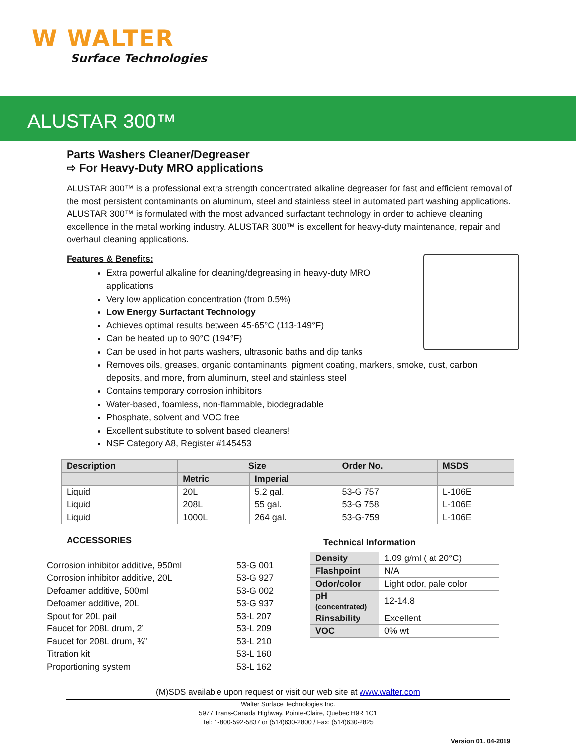W WALTER
Surface Technologies
ALUSTAR 300™
Parts Washers Cleaner/Degreaser
⇨ For Heavy-Duty MRO applications
ALUSTAR 300™ is a professional extra strength concentrated alkaline degreaser for fast and efficient removal of the most persistent contaminants on aluminum, steel and stainless steel in automated part washing applications. ALUSTAR 300™ is formulated with the most advanced surfactant technology in order to achieve cleaning excellence in the metal working industry. ALUSTAR 300™ is excellent for heavy-duty maintenance, repair and overhaul cleaning applications.
Features & Benefits:
Extra powerful alkaline for cleaning/degreasing in heavy-duty MRO applications
Very low application concentration (from 0.5%)
Low Energy Surfactant Technology
Achieves optimal results between 45-65°C (113-149°F)
Can be heated up to 90°C (194°F)
Can be used in hot parts washers, ultrasonic baths and dip tanks
Removes oils, greases, organic contaminants, pigment coating, markers, smoke, dust, carbon deposits, and more, from aluminum, steel and stainless steel
Contains temporary corrosion inhibitors
Water-based, foamless, non-flammable, biodegradable
Phosphate, solvent and VOC free
Excellent substitute to solvent based cleaners!
NSF Category A8, Register #145453
| Description | Size | | Order No. | MSDS |
| --- | --- | --- | --- | --- |
| | Metric | Imperial | | |
| Liquid | 20L | 5.2 gal. | 53-G 757 | L-106E |
| Liquid | 208L | 55 gal. | 53-G 758 | L-106E |
| Liquid | 1000L | 264 gal. | 53-G-759 | L-106E |
ACCESSORIES
Corrosion inhibitor additive, 950ml 53-G 001
Corrosion inhibitor additive, 20L 53-G 927
Defoamer additive, 500ml 53-G 002
Defoamer additive, 20L 53-G 937
Spout for 20L pail 53-L 207
Faucet for 208L drum, 2” 53-L 209
Faucet for 208L drum, ¾” 53-L 210
Titration kit 53-L 160
Proportioning system 53-L 162
Technical Information
| Density | 1.09 g/ml ( at 20°C) |
| Flashpoint | N/A |
| Odor/color | Light odor, pale color |
| pH (concentrated) | 12-14.8 |
| Rinsability | Excellent |
| VOC | 0% wt |
(M)SDS available upon request or visit our web site at www.walter.com
Walter Surface Technologies Inc.
5977 Trans-Canada Highway, Pointe-Claire, Quebec H9R 1C1
Tel: 1-800-592-5837 or (514)630-2800 / Fax: (514)630-2825
Version 01. 04-2019